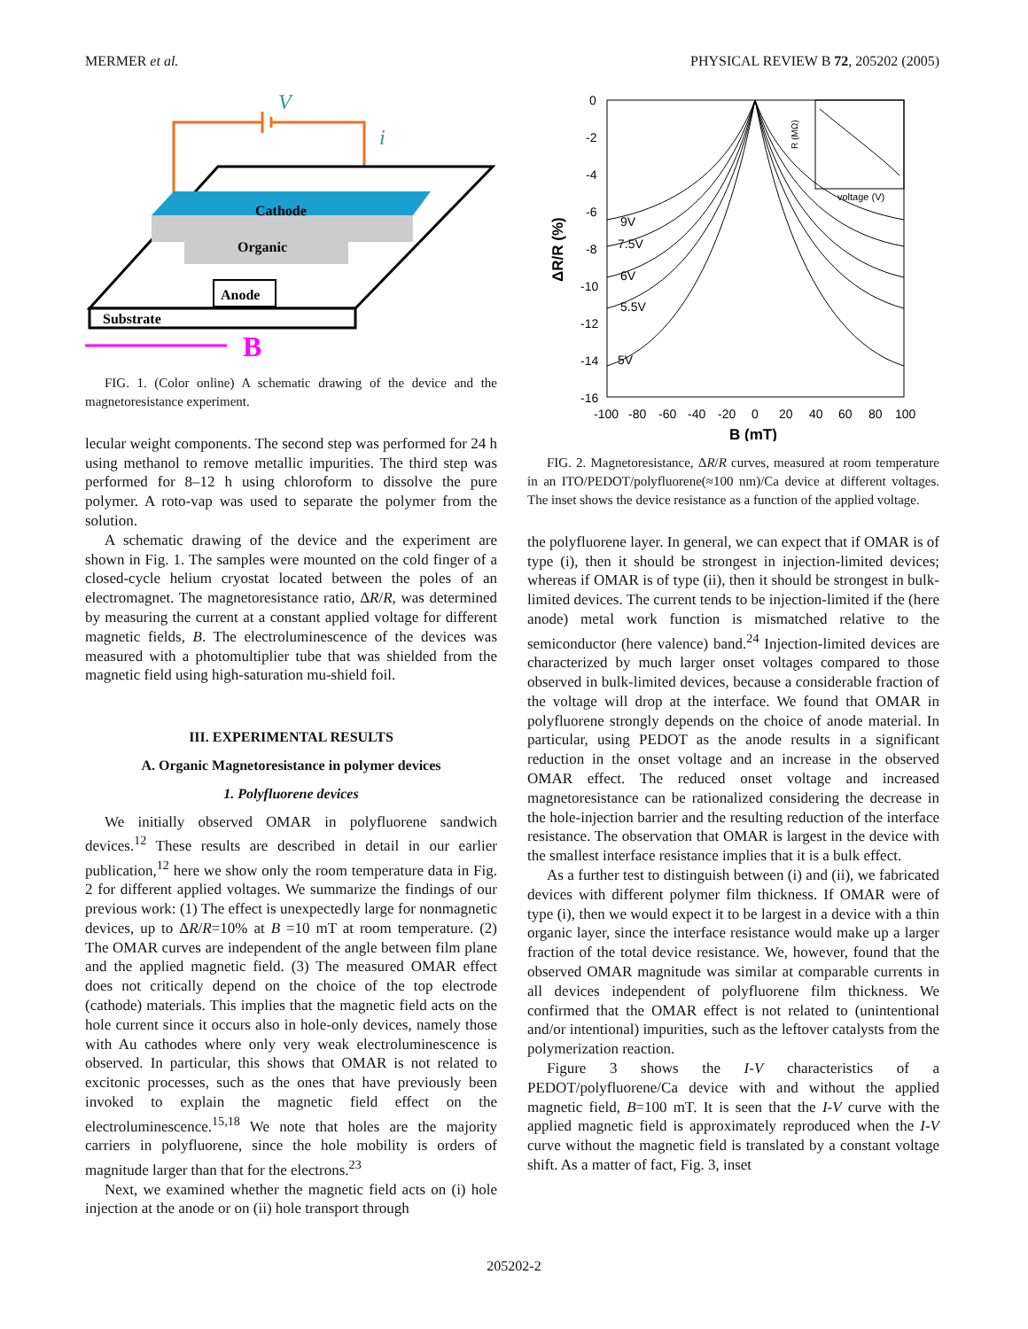MERMER et al. PHYSICAL REVIEW B 72, 205202 (2005)
V
i
Substrate
Anode
Organic
Cathode
B
FIG. 1. (Color online) A schematic drawing of the device and the magnetoresistance experiment.
lecular weight components. The second step was performed for 24 h using methanol to remove metallic impurities. The third step was performed for 8–12 h using chloroform to dissolve the pure polymer. A roto-vap was used to separate the polymer from the solution.
A schematic drawing of the device and the experiment are shown in Fig. 1. The samples were mounted on the cold finger of a closed-cycle helium cryostat located between the poles of an electromagnet. The magnetoresistance ratio, ΔR/R, was determined by measuring the current at a constant applied voltage for different magnetic fields, B. The electroluminescence of the devices was measured with a photomultiplier tube that was shielded from the magnetic field using high-saturation mu-shield foil.
III. EXPERIMENTAL RESULTS
A. Organic Magnetoresistance in polymer devices
1. Polyfluorene devices
We initially observed OMAR in polyfluorene sandwich devices.<sup>12</sup> These results are described in detail in our earlier publication,<sup>12</sup> here we show only the room temperature data in Fig. 2 for different applied voltages. We summarize the findings of our previous work: (1) The effect is unexpectedly large for nonmagnetic devices, up to ΔR/R=10% at B =10 mT at room temperature. (2) The OMAR curves are independent of the angle between film plane and the applied magnetic field. (3) The measured OMAR effect does not critically depend on the choice of the top electrode (cathode) materials. This implies that the magnetic field acts on the hole current since it occurs also in hole-only devices, namely those with Au cathodes where only very weak electroluminescence is observed. In particular, this shows that OMAR is not related to excitonic processes, such as the ones that have previously been invoked to explain the magnetic field effect on the electroluminescence.<sup>15,18</sup> We note that holes are the majority carriers in polyfluorene, since the hole mobility is orders of magnitude larger than that for the electrons.<sup>23</sup>
Next, we examined whether the magnetic field acts on (i) hole injection at the anode or on (ii) hole transport through
0
-2
-4
-6
-8
-10
-12
-14
-16
ΔR/R (%)
-100
-80
-60
-40
-20
0
20
40
60
80
100
B (mT)
9V
7.5V
6V
5.5V
5V
voltage (V)
R (MΩ)
FIG. 2. Magnetoresistance, ΔR/R curves, measured at room temperature in an ITO/PEDOT/polyfluorene(≈100 nm)/Ca device at different voltages. The inset shows the device resistance as a function of the applied voltage.
the polyfluorene layer. In general, we can expect that if OMAR is of type (i), then it should be strongest in injection-limited devices; whereas if OMAR is of type (ii), then it should be strongest in bulk-limited devices. The current tends to be injection-limited if the (here anode) metal work function is mismatched relative to the semiconductor (here valence) band.<sup>24</sup> Injection-limited devices are characterized by much larger onset voltages compared to those observed in bulk-limited devices, because a considerable fraction of the voltage will drop at the interface. We found that OMAR in polyfluorene strongly depends on the choice of anode material. In particular, using PEDOT as the anode results in a significant reduction in the onset voltage and an increase in the observed OMAR effect. The reduced onset voltage and increased magnetoresistance can be rationalized considering the decrease in the hole-injection barrier and the resulting reduction of the interface resistance. The observation that OMAR is largest in the device with the smallest interface resistance implies that it is a bulk effect.
As a further test to distinguish between (i) and (ii), we fabricated devices with different polymer film thickness. If OMAR were of type (i), then we would expect it to be largest in a device with a thin organic layer, since the interface resistance would make up a larger fraction of the total device resistance. We, however, found that the observed OMAR magnitude was similar at comparable currents in all devices independent of polyfluorene film thickness. We confirmed that the OMAR effect is not related to (unintentional and/or intentional) impurities, such as the leftover catalysts from the polymerization reaction.
Figure 3 shows the I-V characteristics of a PEDOT/polyfluorene/Ca device with and without the applied magnetic field, B=100 mT. It is seen that the I-V curve with the applied magnetic field is approximately reproduced when the I-V curve without the magnetic field is translated by a constant voltage shift. As a matter of fact, Fig. 3, inset
205202-2